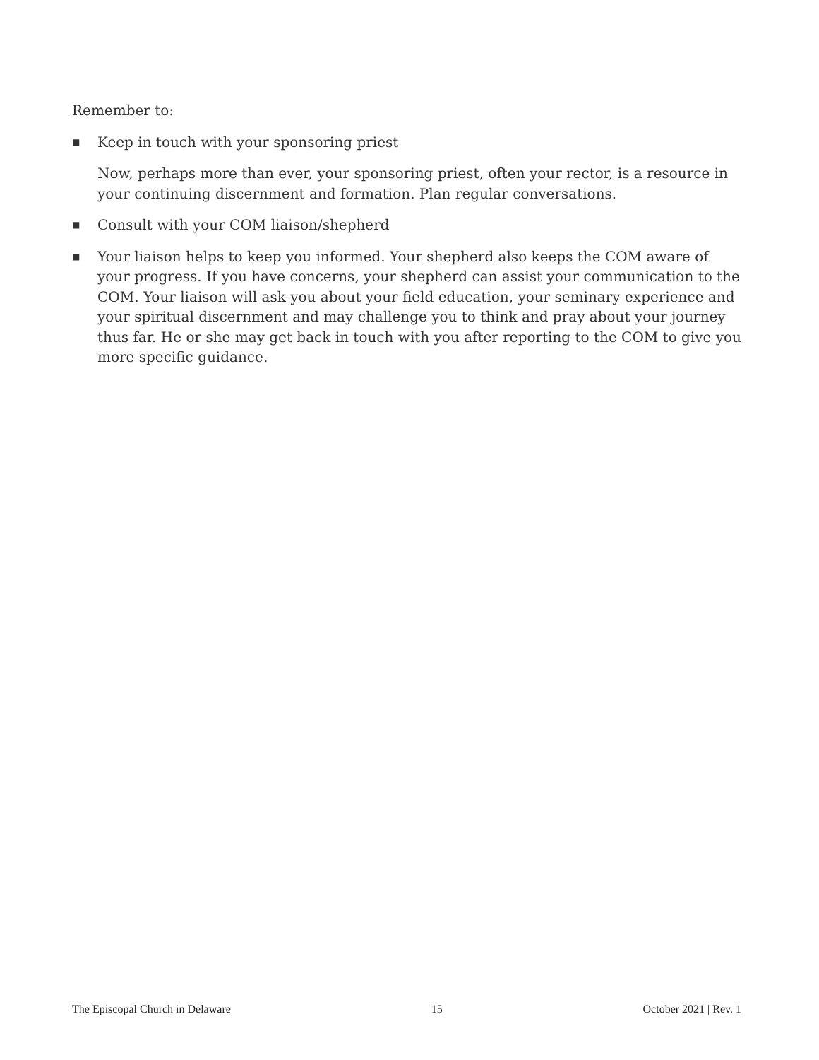Remember to:
■ Keep in touch with your sponsoring priest
Now, perhaps more than ever, your sponsoring priest, often your rector, is a resource in your continuing discernment and formation. Plan regular conversations.
■ Consult with your COM liaison/shepherd
■ Your liaison helps to keep you informed. Your shepherd also keeps the COM aware of your progress. If you have concerns, your shepherd can assist your communication to the COM. Your liaison will ask you about your field education, your seminary experience and your spiritual discernment and may challenge you to think and pray about your journey thus far. He or she may get back in touch with you after reporting to the COM to give you more specific guidance.
The Episcopal Church in Delaware 15 October 2021 | Rev. 1